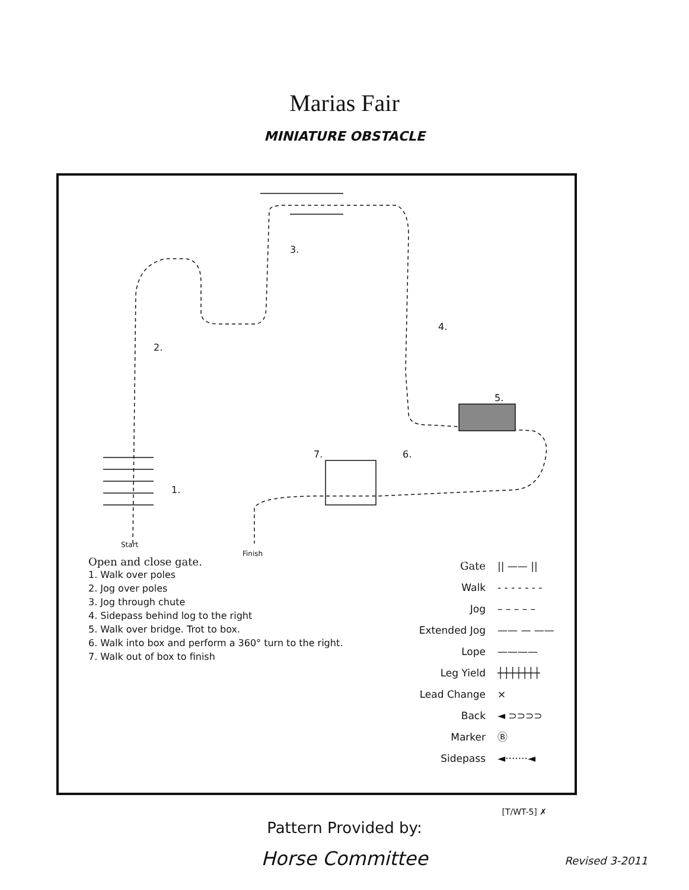Marias Fair
MINIATURE OBSTACLE
3.
2.
4.
5.
7. 6.
1.
Start
Finish
Open and close gate.
1. Walk over poles
2. Jog over poles
3. Jog through chute
4. Sidepass behind log to the right
5. Walk over bridge. Trot to box.
6. Walk into box and perform a 360° turn to the right.
7. Walk out of box to finish
Gate || —— ||
Walk - - - - - - -
Jog – – – – –
Extended Jog —— — ——
Lope ————
Leg Yield ┼┼┼┼┼┼┼
Lead Change ⨯
Back ◄ ⊃⊃⊃⊃
Marker Ⓑ
Sidepass ◄·······◄
[T/WT-5] ✗
Pattern Provided by:
Horse Committee
Revised 3-2011